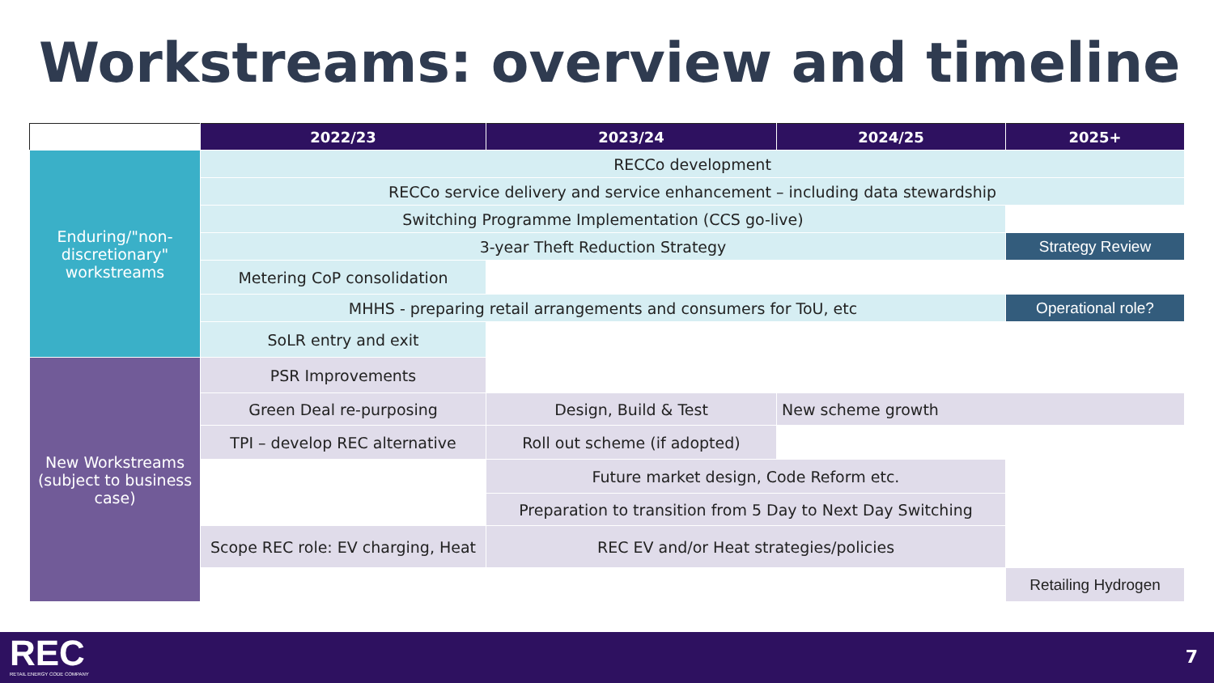Workstreams: overview and timeline
| | 2022/23 | 2023/24 | 2024/25 | 2025+ |
| --- | --- | --- | --- | --- |
| Enduring/"non-discretionary" workstreams | RECCo development | | | |
| | RECCo service delivery and service enhancement – including data stewardship | | | |
| | Switching Programme Implementation (CCS go-live) | | | |
| | 3-year Theft Reduction Strategy | | | Strategy Review |
| | Metering CoP consolidation | | | |
| | MHHS - preparing retail arrangements and consumers for ToU, etc | | | Operational role? |
| | SoLR entry and exit | | | |
| New Workstreams (subject to business case) | PSR Improvements | | | |
| | Green Deal re-purposing | Design, Build & Test | New scheme growth | |
| | TPI – develop REC alternative | Roll out scheme (if adopted) | | |
| | | Future market design, Code Reform etc. | | |
| | | Preparation to transition from 5 Day to Next Day Switching | | |
| | Scope REC role: EV charging, Heat | REC EV and/or Heat strategies/policies | | |
| | | | | Retailing Hydrogen |
REC
RETAIL ENERGY CODE COMPANY
7